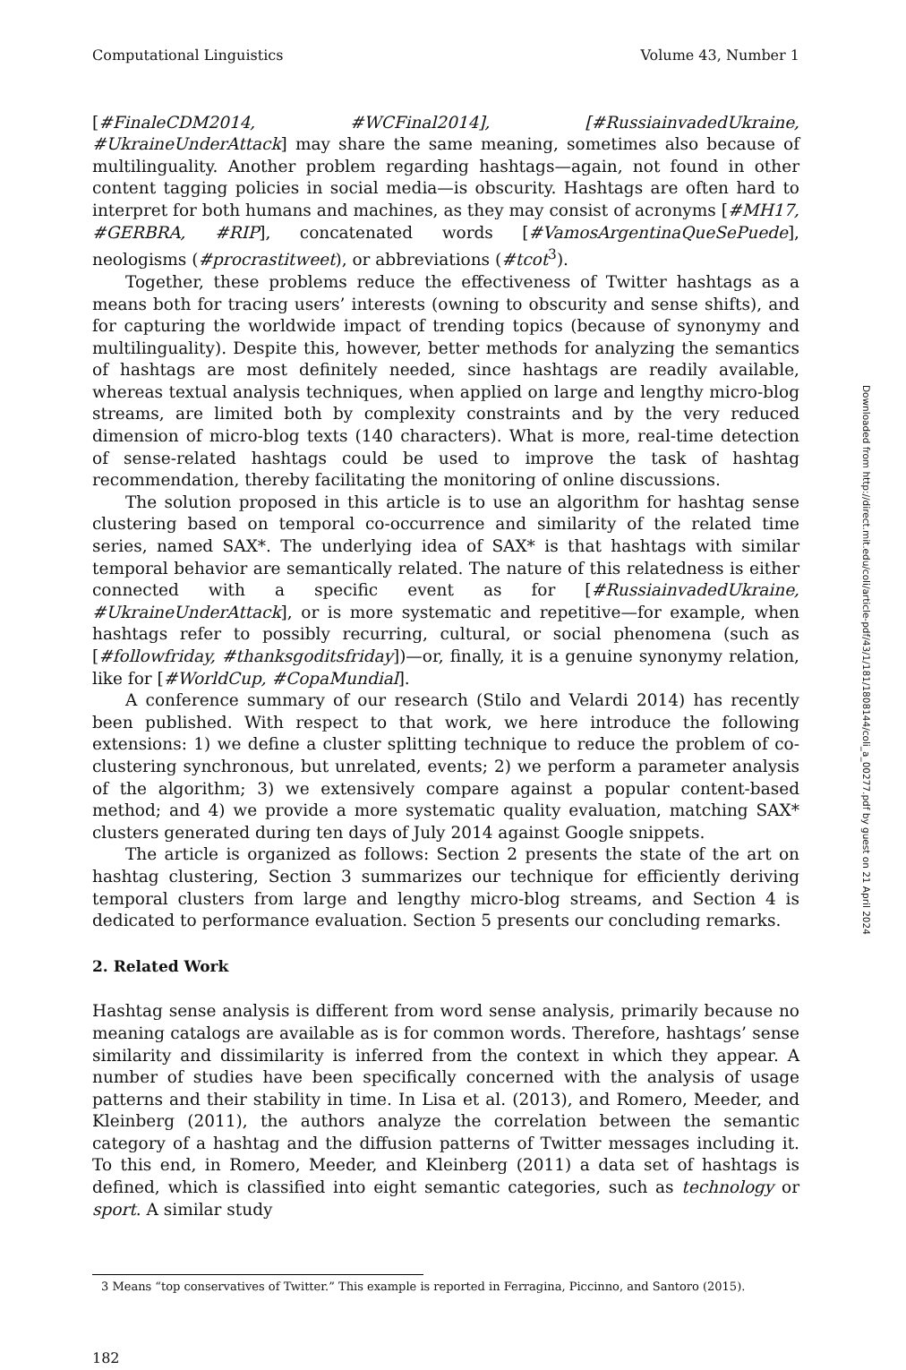Computational Linguistics Volume 43, Number 1
[#FinaleCDM2014, #WCFinal2014], [#RussiainvadedUkraine, #UkraineUnderAttack] may share the same meaning, sometimes also because of multilinguality. Another problem regarding hashtags—again, not found in other content tagging policies in social media—is obscurity. Hashtags are often hard to interpret for both humans and machines, as they may consist of acronyms [#MH17, #GERBRA, #RIP], concatenated words [#VamosArgentinaQueSePuede], neologisms (#procrastitweet), or abbreviations (#tcot<sup>3</sup>).
Together, these problems reduce the effectiveness of Twitter hashtags as a means both for tracing users’ interests (owning to obscurity and sense shifts), and for capturing the worldwide impact of trending topics (because of synonymy and multilinguality). Despite this, however, better methods for analyzing the semantics of hashtags are most definitely needed, since hashtags are readily available, whereas textual analysis techniques, when applied on large and lengthy micro-blog streams, are limited both by complexity constraints and by the very reduced dimension of micro-blog texts (140 characters). What is more, real-time detection of sense-related hashtags could be used to improve the task of hashtag recommendation, thereby facilitating the monitoring of online discussions.
The solution proposed in this article is to use an algorithm for hashtag sense clustering based on temporal co-occurrence and similarity of the related time series, named SAX*. The underlying idea of SAX* is that hashtags with similar temporal behavior are semantically related. The nature of this relatedness is either connected with a specific event as for [#RussiainvadedUkraine, #UkraineUnderAttack], or is more systematic and repetitive—for example, when hashtags refer to possibly recurring, cultural, or social phenomena (such as [#followfriday, #thanksgoditsfriday])—or, finally, it is a genuine synonymy relation, like for [#WorldCup, #CopaMundial].
A conference summary of our research (Stilo and Velardi 2014) has recently been published. With respect to that work, we here introduce the following extensions: 1) we define a cluster splitting technique to reduce the problem of co-clustering synchronous, but unrelated, events; 2) we perform a parameter analysis of the algorithm; 3) we extensively compare against a popular content-based method; and 4) we provide a more systematic quality evaluation, matching SAX* clusters generated during ten days of July 2014 against Google snippets.
The article is organized as follows: Section 2 presents the state of the art on hashtag clustering, Section 3 summarizes our technique for efficiently deriving temporal clusters from large and lengthy micro-blog streams, and Section 4 is dedicated to performance evaluation. Section 5 presents our concluding remarks.
2. Related Work
Hashtag sense analysis is different from word sense analysis, primarily because no meaning catalogs are available as is for common words. Therefore, hashtags’ sense similarity and dissimilarity is inferred from the context in which they appear. A number of studies have been specifically concerned with the analysis of usage patterns and their stability in time. In Lisa et al. (2013), and Romero, Meeder, and Kleinberg (2011), the authors analyze the correlation between the semantic category of a hashtag and the diffusion patterns of Twitter messages including it. To this end, in Romero, Meeder, and Kleinberg (2011) a data set of hashtags is defined, which is classified into eight semantic categories, such as technology or sport. A similar study
3 Means “top conservatives of Twitter.” This example is reported in Ferragina, Piccinno, and Santoro (2015).
182
Downloaded from http://direct.mit.edu/coli/article-pdf/43/1/181/1808144/coli_a_00277.pdf by guest on 21 April 2024